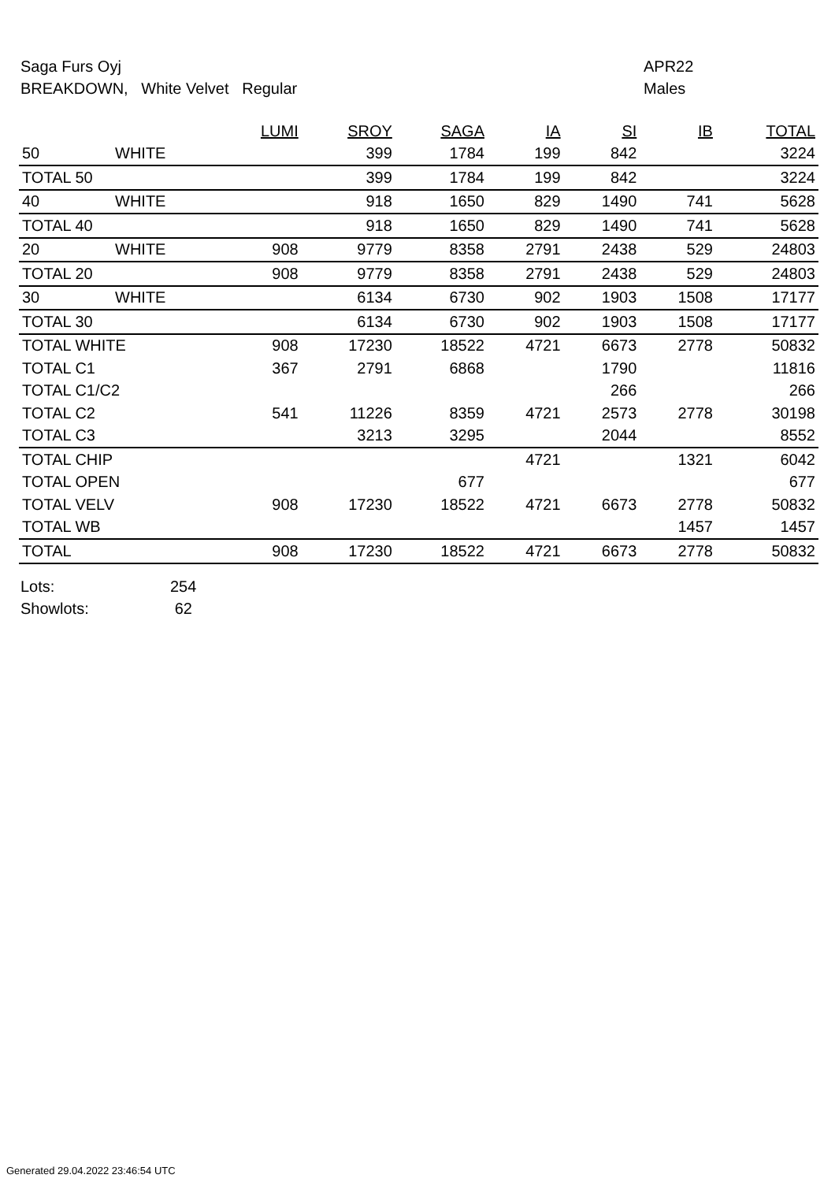Saga Furs Oyj
BREAKDOWN, White Velvet Regular
APR22
Males
| | | LUMI | SROY | SAGA | IA | SI | IB | TOTAL |
| --- | --- | --- | --- | --- | --- | --- | --- | --- |
| 50 | WHITE | | 399 | 1784 | 199 | 842 | | 3224 |
| TOTAL 50 | | | 399 | 1784 | 199 | 842 | | 3224 |
| 40 | WHITE | | 918 | 1650 | 829 | 1490 | 741 | 5628 |
| TOTAL 40 | | | 918 | 1650 | 829 | 1490 | 741 | 5628 |
| 20 | WHITE | 908 | 9779 | 8358 | 2791 | 2438 | 529 | 24803 |
| TOTAL 20 | | 908 | 9779 | 8358 | 2791 | 2438 | 529 | 24803 |
| 30 | WHITE | | 6134 | 6730 | 902 | 1903 | 1508 | 17177 |
| TOTAL 30 | | | 6134 | 6730 | 902 | 1903 | 1508 | 17177 |
| TOTAL WHITE | | 908 | 17230 | 18522 | 4721 | 6673 | 2778 | 50832 |
| TOTAL C1 | | 367 | 2791 | 6868 | | 1790 | | 11816 |
| TOTAL C1/C2 | | | | | | 266 | | 266 |
| TOTAL C2 | | 541 | 11226 | 8359 | 4721 | 2573 | 2778 | 30198 |
| TOTAL C3 | | | 3213 | 3295 | | 2044 | | 8552 |
| TOTAL CHIP | | | | | 4721 | | 1321 | 6042 |
| TOTAL OPEN | | | | 677 | | | | 677 |
| TOTAL VELV | | 908 | 17230 | 18522 | 4721 | 6673 | 2778 | 50832 |
| TOTAL WB | | | | | | | 1457 | 1457 |
| TOTAL | | 908 | 17230 | 18522 | 4721 | 6673 | 2778 | 50832 |
Lots: 254
Showlots: 62
Generated 29.04.2022 23:46:54 UTC